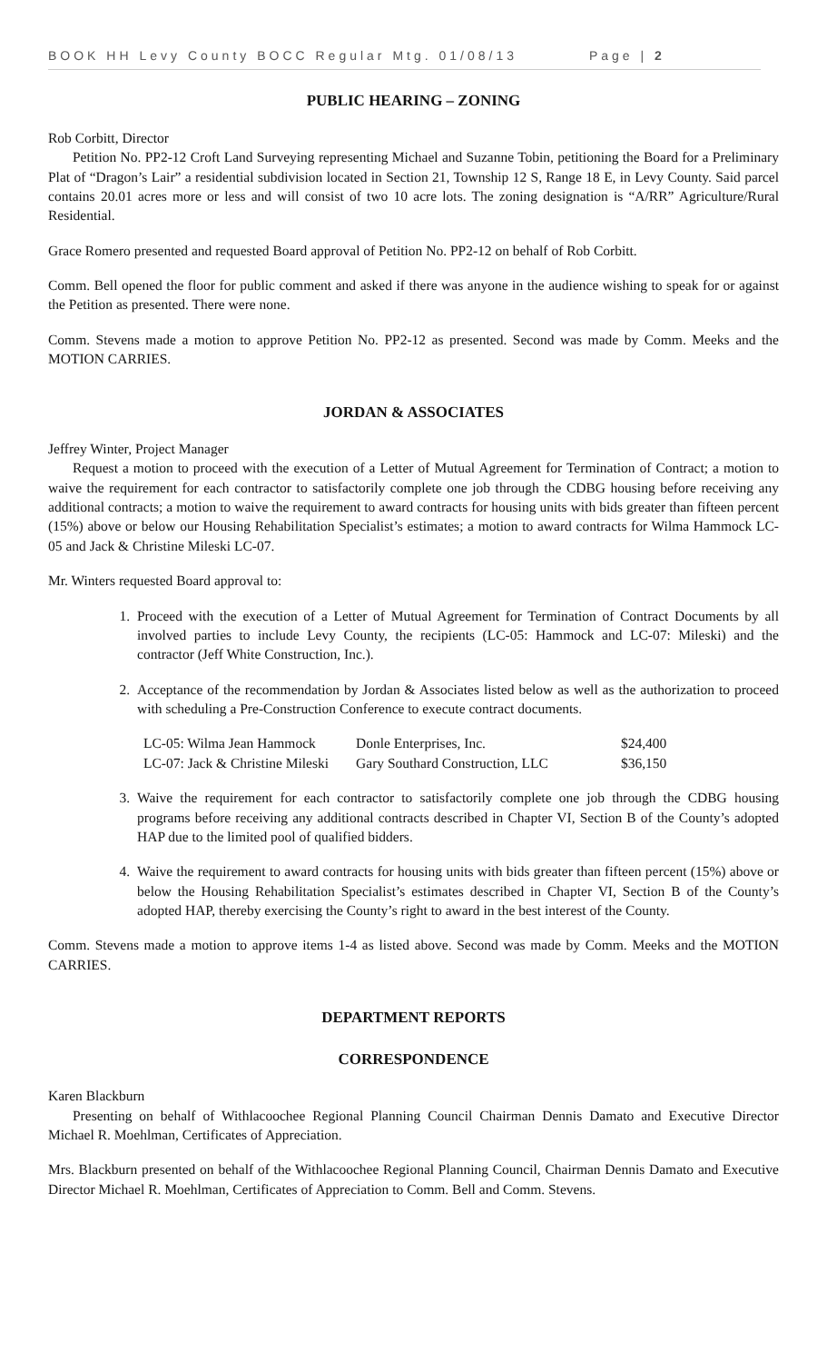BOOK HH Levy County BOCC Regular Mtg. 01/08/13 Page | 2
PUBLIC HEARING – ZONING
Rob Corbitt, Director
Petition No. PP2-12 Croft Land Surveying representing Michael and Suzanne Tobin, petitioning the Board for a Preliminary Plat of “Dragon’s Lair” a residential subdivision located in Section 21, Township 12 S, Range 18 E, in Levy County. Said parcel contains 20.01 acres more or less and will consist of two 10 acre lots. The zoning designation is “A/RR” Agriculture/Rural Residential.
Grace Romero presented and requested Board approval of Petition No. PP2-12 on behalf of Rob Corbitt.
Comm. Bell opened the floor for public comment and asked if there was anyone in the audience wishing to speak for or against the Petition as presented. There were none.
Comm. Stevens made a motion to approve Petition No. PP2-12 as presented. Second was made by Comm. Meeks and the MOTION CARRIES.
JORDAN & ASSOCIATES
Jeffrey Winter, Project Manager
Request a motion to proceed with the execution of a Letter of Mutual Agreement for Termination of Contract; a motion to waive the requirement for each contractor to satisfactorily complete one job through the CDBG housing before receiving any additional contracts; a motion to waive the requirement to award contracts for housing units with bids greater than fifteen percent (15%) above or below our Housing Rehabilitation Specialist’s estimates; a motion to award contracts for Wilma Hammock LC-05 and Jack & Christine Mileski LC-07.
Mr. Winters requested Board approval to:
1. Proceed with the execution of a Letter of Mutual Agreement for Termination of Contract Documents by all involved parties to include Levy County, the recipients (LC-05: Hammock and LC-07: Mileski) and the contractor (Jeff White Construction, Inc.).
2. Acceptance of the recommendation by Jordan & Associates listed below as well as the authorization to proceed with scheduling a Pre-Construction Conference to execute contract documents.
| LC-05: Wilma Jean Hammock | Donle Enterprises, Inc. | $24,400 |
| LC-07: Jack & Christine Mileski | Gary Southard Construction, LLC | $36,150 |
3. Waive the requirement for each contractor to satisfactorily complete one job through the CDBG housing programs before receiving any additional contracts described in Chapter VI, Section B of the County’s adopted HAP due to the limited pool of qualified bidders.
4. Waive the requirement to award contracts for housing units with bids greater than fifteen percent (15%) above or below the Housing Rehabilitation Specialist’s estimates described in Chapter VI, Section B of the County’s adopted HAP, thereby exercising the County’s right to award in the best interest of the County.
Comm. Stevens made a motion to approve items 1-4 as listed above. Second was made by Comm. Meeks and the MOTION CARRIES.
DEPARTMENT REPORTS
CORRESPONDENCE
Karen Blackburn
Presenting on behalf of Withlacoochee Regional Planning Council Chairman Dennis Damato and Executive Director Michael R. Moehlman, Certificates of Appreciation.
Mrs. Blackburn presented on behalf of the Withlacoochee Regional Planning Council, Chairman Dennis Damato and Executive Director Michael R. Moehlman, Certificates of Appreciation to Comm. Bell and Comm. Stevens.